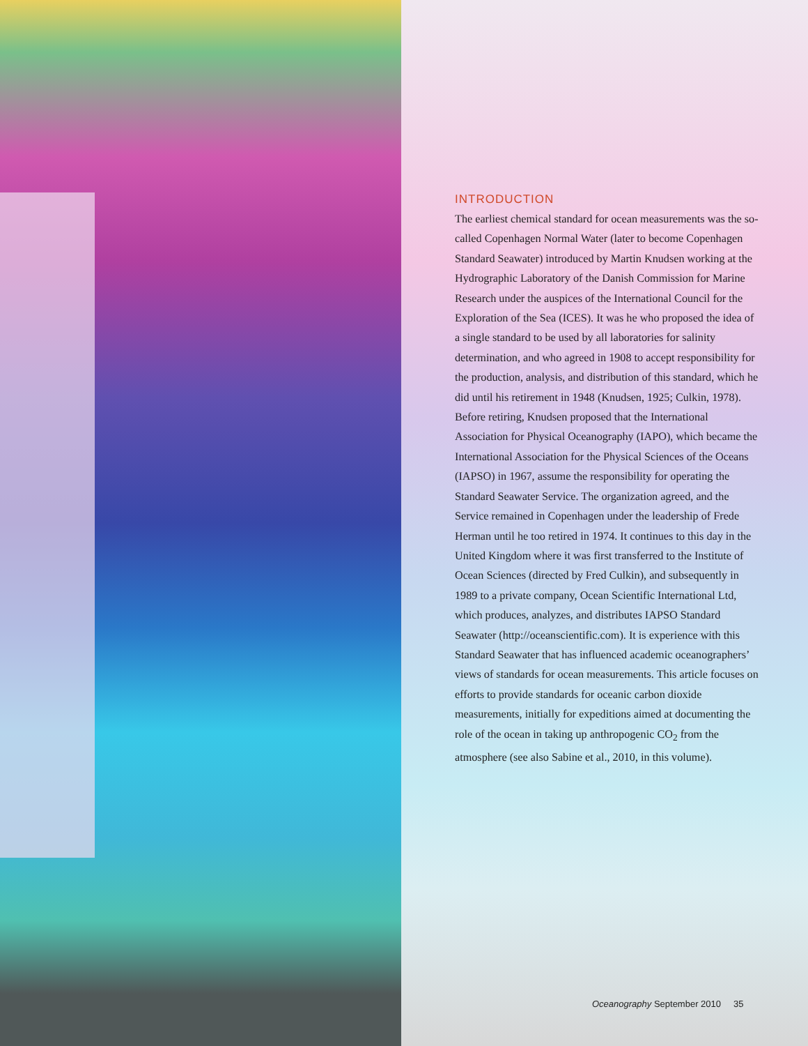INTRODUCTION
The earliest chemical standard for ocean measurements was the so-called Copenhagen Normal Water (later to become Copenhagen Standard Seawater) introduced by Martin Knudsen working at the Hydrographic Laboratory of the Danish Commission for Marine Research under the auspices of the International Council for the Exploration of the Sea (ICES). It was he who proposed the idea of a single standard to be used by all laboratories for salinity determination, and who agreed in 1908 to accept responsibility for the production, analysis, and distribution of this standard, which he did until his retirement in 1948 (Knudsen, 1925; Culkin, 1978). Before retiring, Knudsen proposed that the International Association for Physical Oceanography (IAPO), which became the International Association for the Physical Sciences of the Oceans (IAPSO) in 1967, assume the responsibility for operating the Standard Seawater Service. The organization agreed, and the Service remained in Copenhagen under the leadership of Frede Herman until he too retired in 1974. It continues to this day in the United Kingdom where it was first transferred to the Institute of Ocean Sciences (directed by Fred Culkin), and subsequently in 1989 to a private company, Ocean Scientific International Ltd, which produces, analyzes, and distributes IAPSO Standard Seawater (http://oceanscientific.com). It is experience with this Standard Seawater that has influenced academic oceanographers’ views of standards for ocean measurements. This article focuses on efforts to provide standards for oceanic carbon dioxide measurements, initially for expeditions aimed at documenting the role of the ocean in taking up anthropogenic CO<sub>2</sub> from the atmosphere (see also Sabine et al., 2010, in this volume).
Oceanography September 2010 35